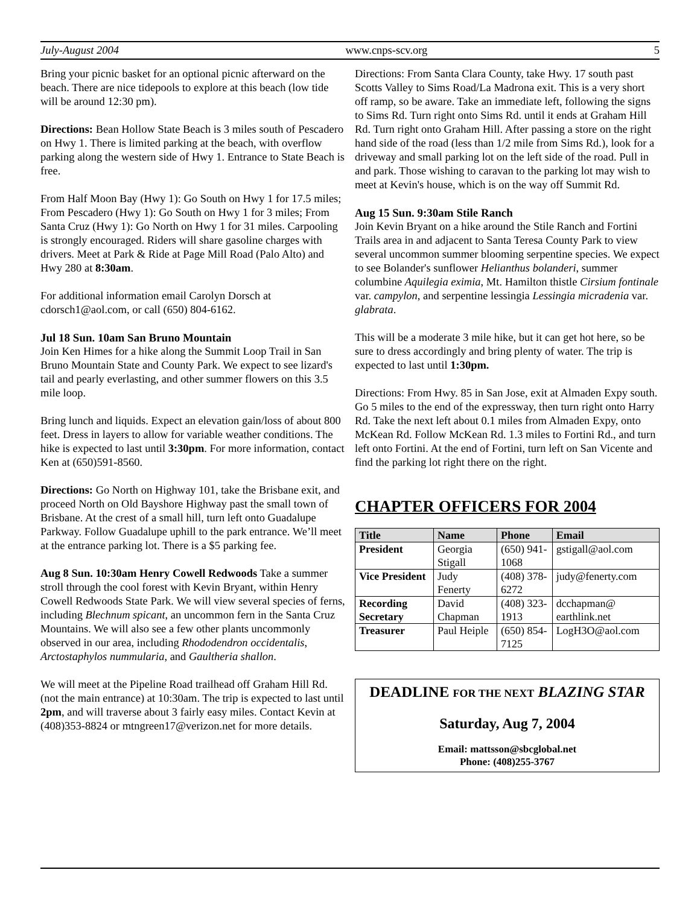July-August 2004 www.cnps-scv.org 5
Bring your picnic basket for an optional picnic afterward on the beach. There are nice tidepools to explore at this beach (low tide will be around 12:30 pm).
Directions: Bean Hollow State Beach is 3 miles south of Pescadero on Hwy 1. There is limited parking at the beach, with overflow parking along the western side of Hwy 1. Entrance to State Beach is free.
From Half Moon Bay (Hwy 1): Go South on Hwy 1 for 17.5 miles; From Pescadero (Hwy 1): Go South on Hwy 1 for 3 miles; From Santa Cruz (Hwy 1): Go North on Hwy 1 for 31 miles. Carpooling is strongly encouraged. Riders will share gasoline charges with drivers. Meet at Park & Ride at Page Mill Road (Palo Alto) and Hwy 280 at 8:30am.
For additional information email Carolyn Dorsch at cdorsch1@aol.com, or call (650) 804-6162.
Jul 18 Sun. 10am San Bruno Mountain
Join Ken Himes for a hike along the Summit Loop Trail in San Bruno Mountain State and County Park. We expect to see lizard's tail and pearly everlasting, and other summer flowers on this 3.5 mile loop.
Bring lunch and liquids. Expect an elevation gain/loss of about 800 feet. Dress in layers to allow for variable weather conditions. The hike is expected to last until 3:30pm. For more information, contact Ken at (650)591-8560.
Directions: Go North on Highway 101, take the Brisbane exit, and proceed North on Old Bayshore Highway past the small town of Brisbane. At the crest of a small hill, turn left onto Guadalupe Parkway. Follow Guadalupe uphill to the park entrance. We’ll meet at the entrance parking lot. There is a $5 parking fee.
Aug 8 Sun. 10:30am Henry Cowell Redwoods Take a summer stroll through the cool forest with Kevin Bryant, within Henry Cowell Redwoods State Park. We will view several species of ferns, including Blechnum spicant, an uncommon fern in the Santa Cruz Mountains. We will also see a few other plants uncommonly observed in our area, including Rhododendron occidentalis, Arctostaphylos nummularia, and Gaultheria shallon.
We will meet at the Pipeline Road trailhead off Graham Hill Rd. (not the main entrance) at 10:30am. The trip is expected to last until 2pm, and will traverse about 3 fairly easy miles. Contact Kevin at (408)353-8824 or mtngreen17@verizon.net for more details.
Directions: From Santa Clara County, take Hwy. 17 south past Scotts Valley to Sims Road/La Madrona exit. This is a very short off ramp, so be aware. Take an immediate left, following the signs to Sims Rd. Turn right onto Sims Rd. until it ends at Graham Hill Rd. Turn right onto Graham Hill. After passing a store on the right hand side of the road (less than 1/2 mile from Sims Rd.), look for a driveway and small parking lot on the left side of the road. Pull in and park. Those wishing to caravan to the parking lot may wish to meet at Kevin's house, which is on the way off Summit Rd.
Aug 15 Sun. 9:30am Stile Ranch
Join Kevin Bryant on a hike around the Stile Ranch and Fortini Trails area in and adjacent to Santa Teresa County Park to view several uncommon summer blooming serpentine species. We expect to see Bolander's sunflower Helianthus bolanderi, summer columbine Aquilegia eximia, Mt. Hamilton thistle Cirsium fontinale var. campylon, and serpentine lessingia Lessingia micradenia var. glabrata.
This will be a moderate 3 mile hike, but it can get hot here, so be sure to dress accordingly and bring plenty of water. The trip is expected to last until 1:30pm.
Directions: From Hwy. 85 in San Jose, exit at Almaden Expy south. Go 5 miles to the end of the expressway, then turn right onto Harry Rd. Take the next left about 0.1 miles from Almaden Expy, onto McKean Rd. Follow McKean Rd. 1.3 miles to Fortini Rd., and turn left onto Fortini. At the end of Fortini, turn left on San Vicente and find the parking lot right there on the right.
CHAPTER OFFICERS FOR 2004
| Title | Name | Phone | Email |
| --- | --- | --- | --- |
| President | Georgia Stigall | (650) 941-1068 | gstigall@aol.com |
| Vice President | Judy Fenerty | (408) 378-6272 | judy@fenerty.com |
| Recording Secretary | David Chapman | (408) 323-1913 | dcchapman@ earthlink.net |
| Treasurer | Paul Heiple | (650) 854-7125 | LogH3O@aol.com |
DEADLINE FOR THE NEXT BLAZING STAR
Saturday, Aug 7, 2004
Email: mattsson@sbcglobal.net
Phone: (408)255-3767